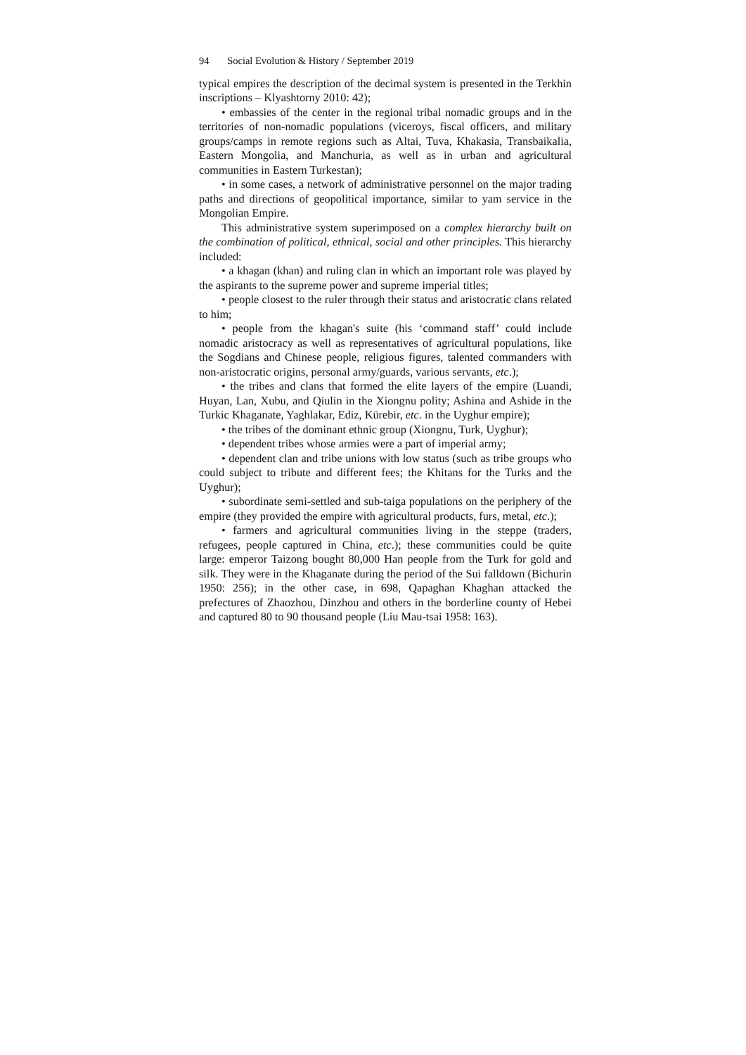94 Social Evolution & History / September 2019
typical empires the description of the decimal system is presented in the Terkhin inscriptions – Klyashtorny 2010: 42);
• embassies of the center in the regional tribal nomadic groups and in the territories of non-nomadic populations (viceroys, fiscal officers, and military groups/camps in remote regions such as Altai, Tuva, Khakasia, Transbaikalia, Eastern Mongolia, and Manchuria, as well as in urban and agricultural communities in Eastern Turkestan);
• in some cases, a network of administrative personnel on the major trading paths and directions of geopolitical importance, similar to yam service in the Mongolian Empire.
This administrative system superimposed on a complex hierarchy built on the combination of political, ethnical, social and other principles. This hierarchy included:
• a khagan (khan) and ruling clan in which an important role was played by the aspirants to the supreme power and supreme imperial titles;
• people closest to the ruler through their status and aristocratic clans related to him;
• people from the khagan's suite (his ‘command staff’ could include nomadic aristocracy as well as representatives of agricultural populations, like the Sogdians and Chinese people, religious figures, talented commanders with non-aristocratic origins, personal army/guards, various servants, etc.);
• the tribes and clans that formed the elite layers of the empire (Luandi, Huyan, Lan, Xubu, and Qiulin in the Xiongnu polity; Ashina and Ashide in the Turkic Khaganate, Yaghlakar, Ediz, Kürebir, etc. in the Uyghur empire);
• the tribes of the dominant ethnic group (Xiongnu, Turk, Uyghur);
• dependent tribes whose armies were a part of imperial army;
• dependent clan and tribe unions with low status (such as tribe groups who could subject to tribute and different fees; the Khitans for the Turks and the Uyghur);
• subordinate semi-settled and sub-taiga populations on the periphery of the empire (they provided the empire with agricultural products, furs, metal, etc.);
• farmers and agricultural communities living in the steppe (traders, refugees, people captured in China, etc.); these communities could be quite large: emperor Taizong bought 80,000 Han people from the Turk for gold and silk. They were in the Khaganate during the period of the Sui falldown (Bichurin 1950: 256); in the other case, in 698, Qapaghan Khaghan attacked the prefectures of Zhaozhou, Dinzhou and others in the borderline county of Hebei and captured 80 to 90 thousand people (Liu Mau-tsai 1958: 163).